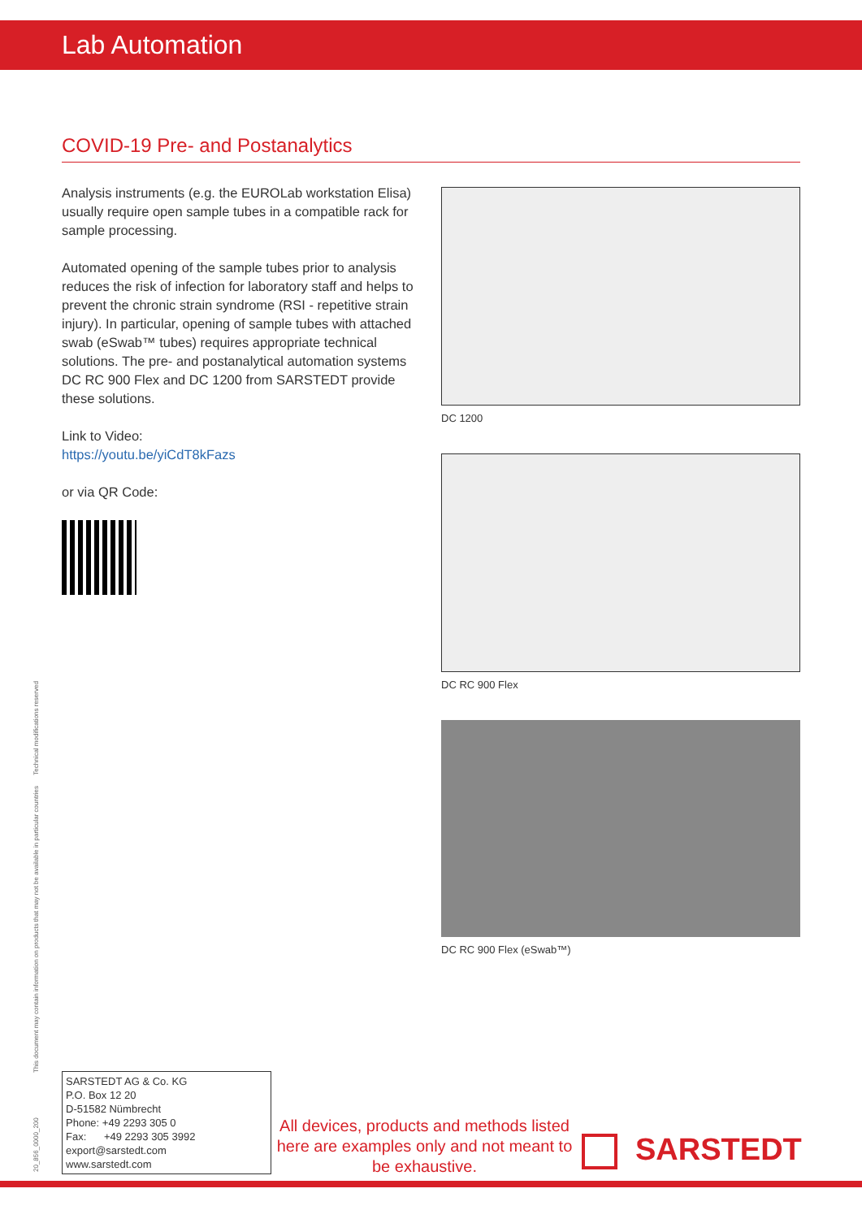Lab Automation
COVID-19 Pre- and Postanalytics
Analysis instruments (e.g. the EUROLab workstation Elisa) usually require open sample tubes in a compatible rack for sample processing.
Automated opening of the sample tubes prior to analysis reduces the risk of infection for laboratory staff and helps to prevent the chronic strain syndrome (RSI - repetitive strain injury). In particular, opening of sample tubes with attached swab (eSwab™ tubes) requires appropriate technical solutions. The pre- and postanalytical automation systems DC RC 900 Flex and DC 1200 from SARSTEDT provide these solutions.
Link to Video:
https://youtu.be/yiCdT8kFazs
or via QR Code:
DC 1200
DC RC 900 Flex
DC RC 900 Flex (eSwab™)
This document may contain information on products that may not be available in particular countries Technical modifications reserved
20_856_0000_200
SARSTEDT AG & Co. KG
P.O. Box 12 20
D-51582 Nümbrecht
Phone: +49 2293 305 0
Fax: +49 2293 305 3992
export@sarstedt.com
www.sarstedt.com
All devices, products and methods listed here are examples only and not meant to be exhaustive.
SARSTEDT